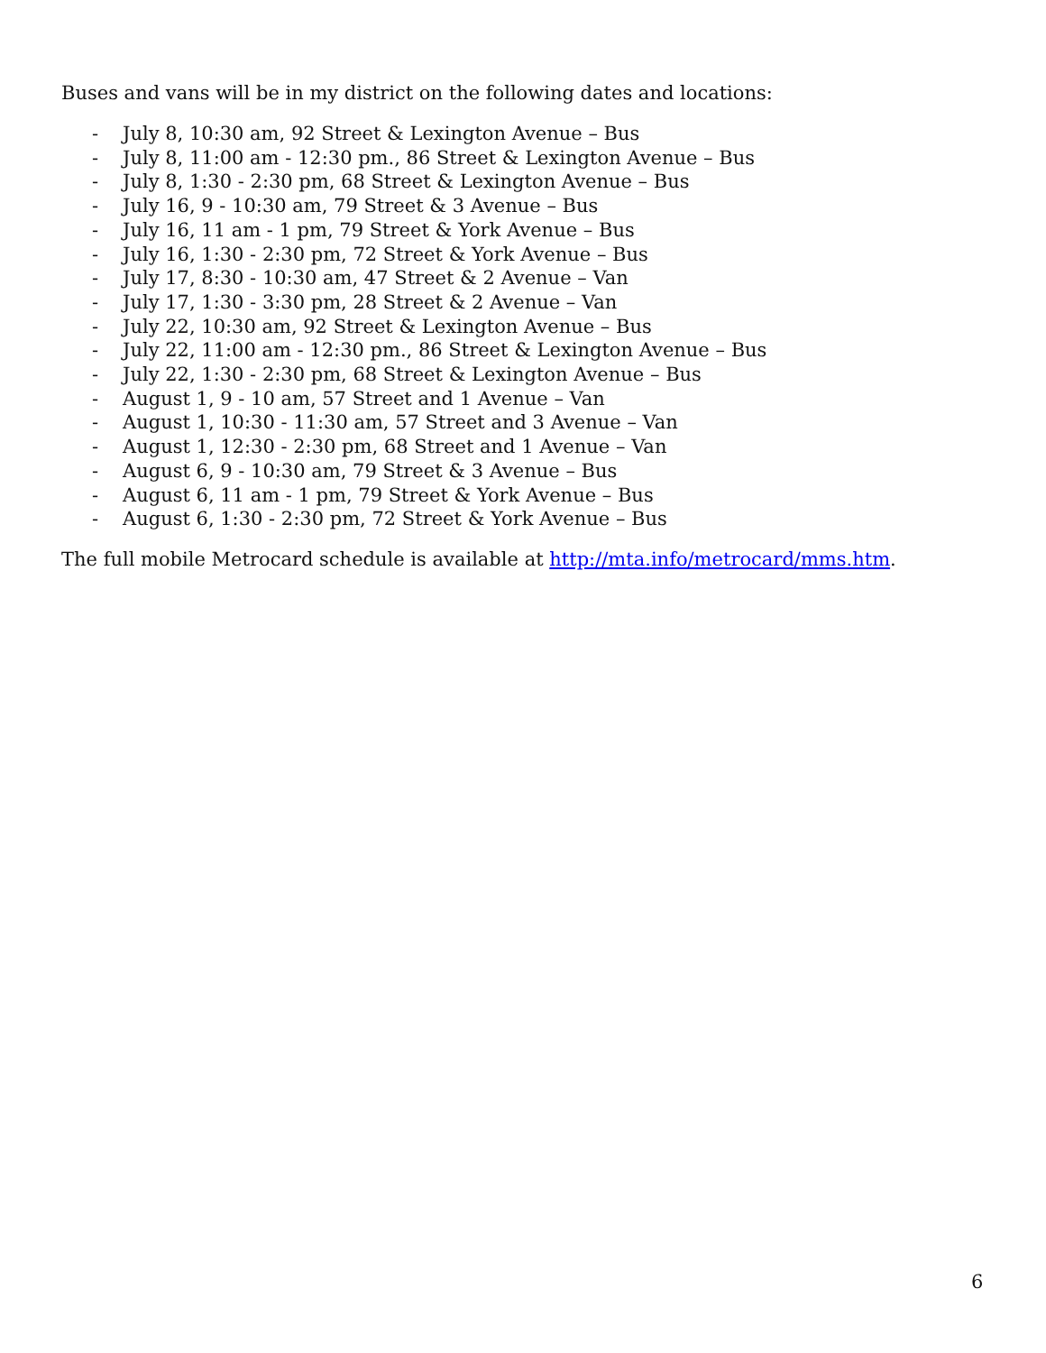Buses and vans will be in my district on the following dates and locations:
- July 8, 10:30 am, 92 Street & Lexington Avenue – Bus
- July 8, 11:00 am - 12:30 pm., 86 Street & Lexington Avenue – Bus
- July 8, 1:30 - 2:30 pm, 68 Street & Lexington Avenue – Bus
- July 16, 9 - 10:30 am, 79 Street & 3 Avenue – Bus
- July 16, 11 am - 1 pm, 79 Street & York Avenue – Bus
- July 16, 1:30 - 2:30 pm, 72 Street & York Avenue – Bus
- July 17, 8:30 - 10:30 am, 47 Street & 2 Avenue – Van
- July 17, 1:30 - 3:30 pm, 28 Street & 2 Avenue – Van
- July 22, 10:30 am, 92 Street & Lexington Avenue – Bus
- July 22, 11:00 am - 12:30 pm., 86 Street & Lexington Avenue – Bus
- July 22, 1:30 - 2:30 pm, 68 Street & Lexington Avenue – Bus
- August 1, 9 - 10 am, 57 Street and 1 Avenue – Van
- August 1, 10:30 - 11:30 am, 57 Street and 3 Avenue – Van
- August 1, 12:30 - 2:30 pm, 68 Street and 1 Avenue – Van
- August 6, 9 - 10:30 am, 79 Street & 3 Avenue – Bus
- August 6, 11 am - 1 pm, 79 Street & York Avenue – Bus
- August 6, 1:30 - 2:30 pm, 72 Street & York Avenue – Bus
The full mobile Metrocard schedule is available at http://mta.info/metrocard/mms.htm.
6